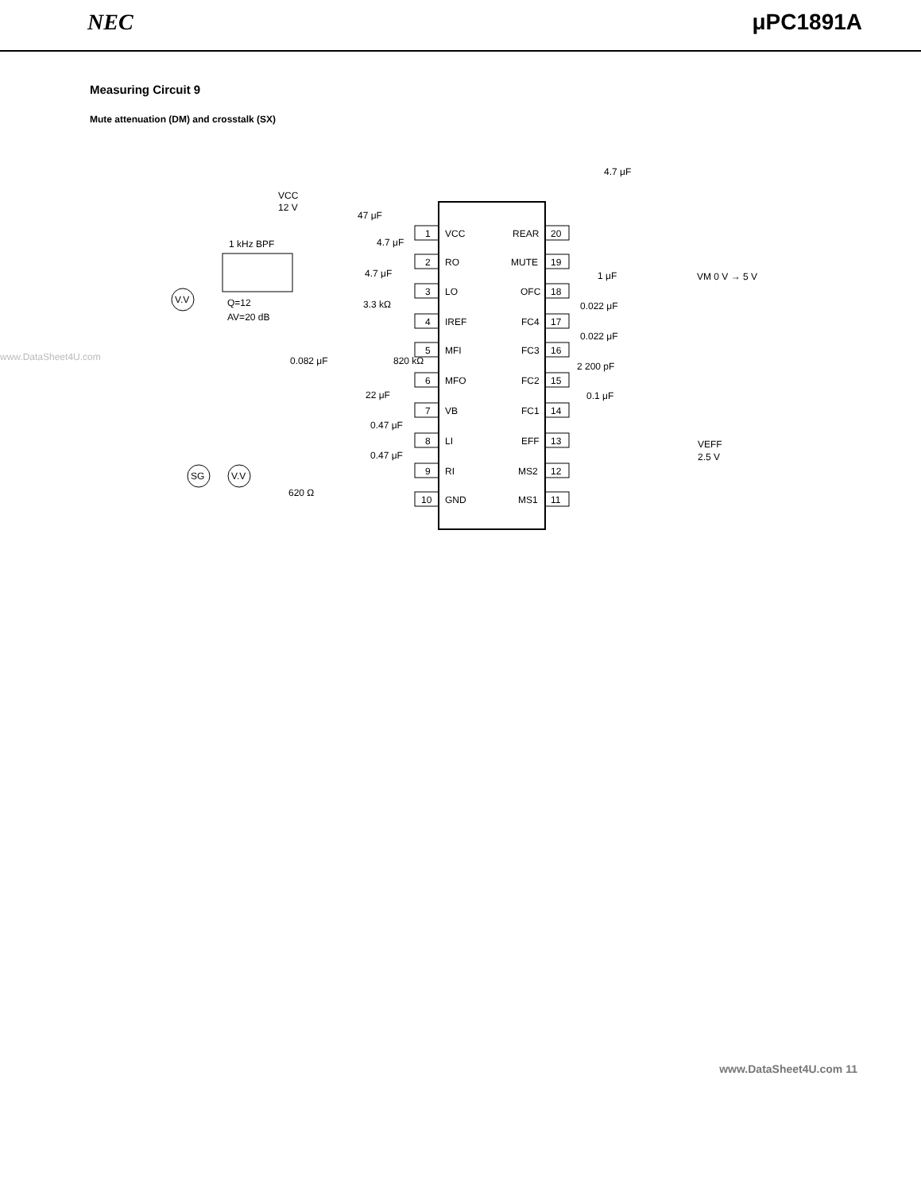NEC μPC1891A
Measuring Circuit 9
Mute attenuation (DM) and crosstalk (SX)
www.DataSheet4U.com
1
2
3
4
5
6
7
8
9
10
VCC
RO
LO
IREF
MFI
MFO
VB
LI
RI
GND
20
19
18
17
16
15
14
13
12
11
REAR
MUTE
OFC
FC4
FC3
FC2
FC1
EFF
MS2
MS1
VCC
12 V
47 μF
1 kHz BPF
V.V
SG
V.V
Q=12
AV=20 dB
4.7 μF
4.7 μF
3.3 kΩ
0.082 μF
820 kΩ
22 μF
0.47 μF
0.47 μF
620 Ω
4.7 μF
1 μF
0.022 μF
0.022 μF
2 200 pF
0.1 μF
VM 0 V → 5 V
VEFF
2.5 V
www.DataSheet4U.com 11